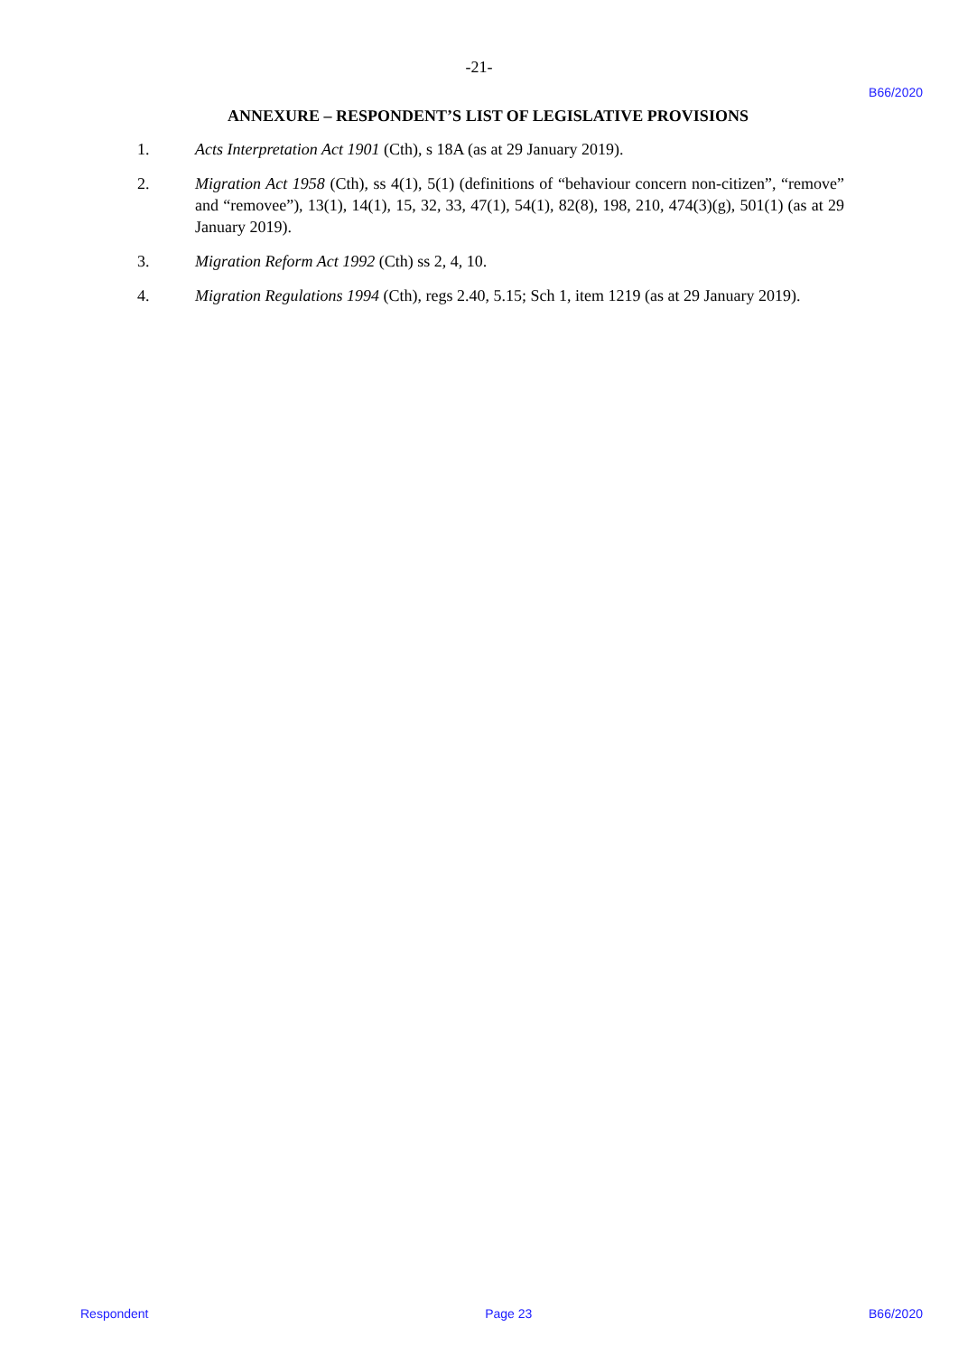-21-
B66/2020
ANNEXURE – RESPONDENT’S LIST OF LEGISLATIVE PROVISIONS
1. Acts Interpretation Act 1901 (Cth), s 18A (as at 29 January 2019).
2. Migration Act 1958 (Cth), ss 4(1), 5(1) (definitions of “behaviour concern non-citizen”, “remove” and “removee”), 13(1), 14(1), 15, 32, 33, 47(1), 54(1), 82(8), 198, 210, 474(3)(g), 501(1) (as at 29 January 2019).
3. Migration Reform Act 1992 (Cth) ss 2, 4, 10.
4. Migration Regulations 1994 (Cth), regs 2.40, 5.15; Sch 1, item 1219 (as at 29 January 2019).
Respondent Page 23 B66/2020